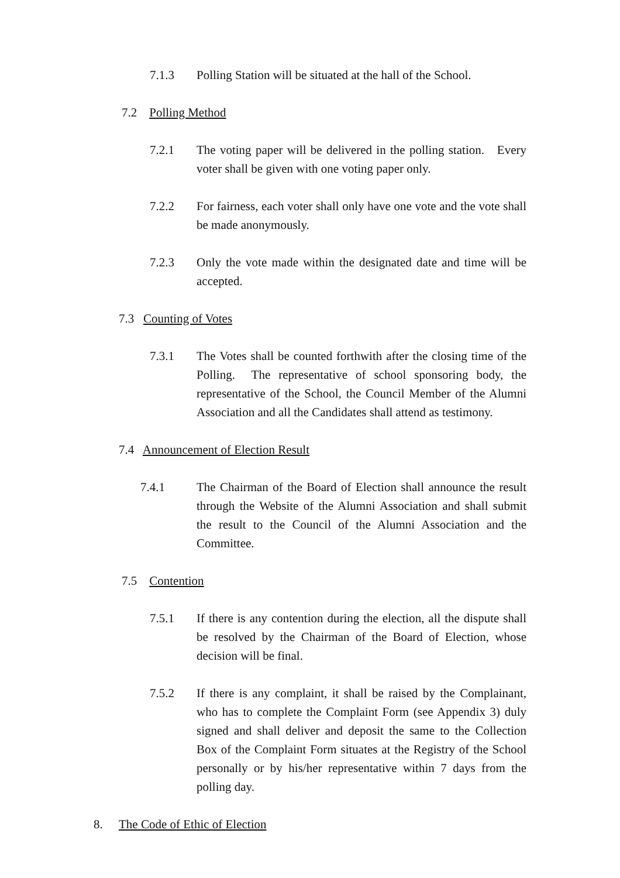7.1.3 Polling Station will be situated at the hall of the School.
7.2 Polling Method
7.2.1 The voting paper will be delivered in the polling station. Every voter shall be given with one voting paper only.
7.2.2 For fairness, each voter shall only have one vote and the vote shall be made anonymously.
7.2.3 Only the vote made within the designated date and time will be accepted.
7.3 Counting of Votes
7.3.1 The Votes shall be counted forthwith after the closing time of the Polling. The representative of school sponsoring body, the representative of the School, the Council Member of the Alumni Association and all the Candidates shall attend as testimony.
7.4 Announcement of Election Result
7.4.1 The Chairman of the Board of Election shall announce the result through the Website of the Alumni Association and shall submit the result to the Council of the Alumni Association and the Committee.
7.5 Contention
7.5.1 If there is any contention during the election, all the dispute shall be resolved by the Chairman of the Board of Election, whose decision will be final.
7.5.2 If there is any complaint, it shall be raised by the Complainant, who has to complete the Complaint Form (see Appendix 3) duly signed and shall deliver and deposit the same to the Collection Box of the Complaint Form situates at the Registry of the School personally or by his/her representative within 7 days from the polling day.
8. The Code of Ethic of Election